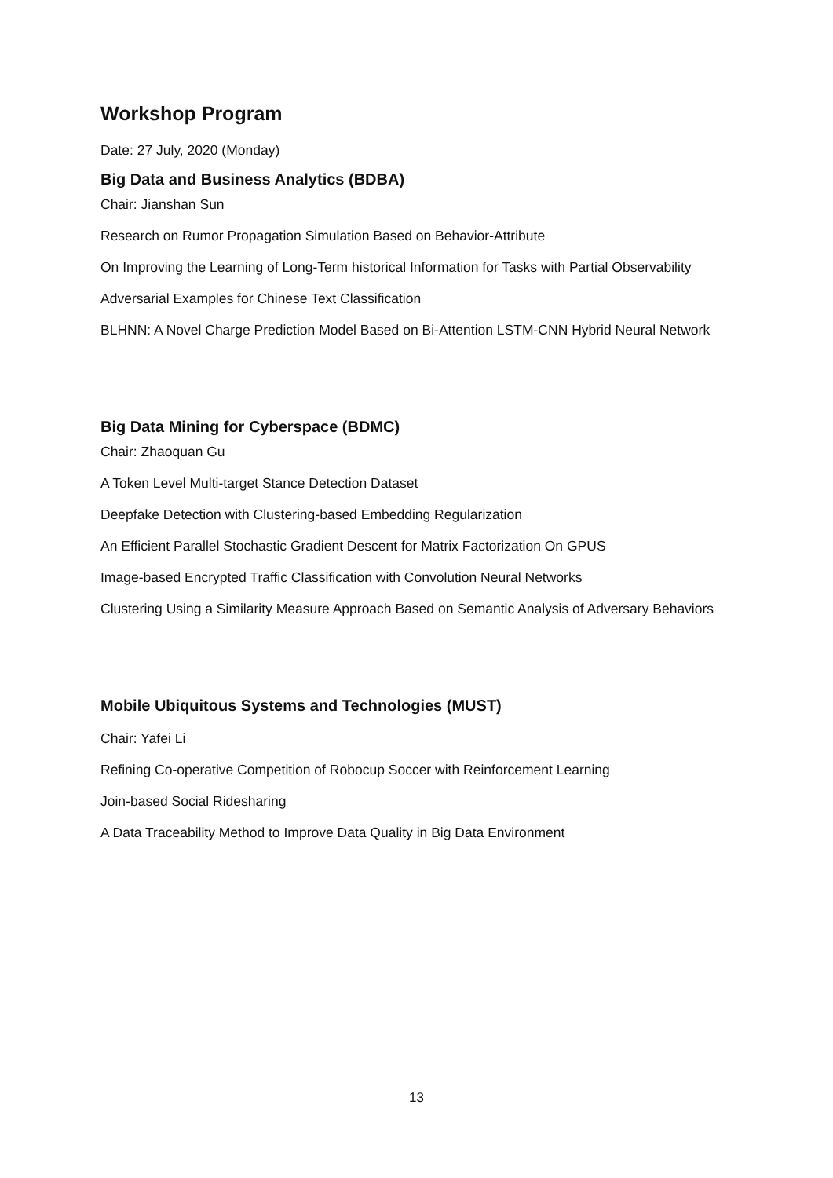Workshop Program
Date: 27 July, 2020 (Monday)
Big Data and Business Analytics (BDBA)
Chair: Jianshan Sun
Research on Rumor Propagation Simulation Based on Behavior-Attribute
On Improving the Learning of Long-Term historical Information for Tasks with Partial Observability
Adversarial Examples for Chinese Text Classification
BLHNN: A Novel Charge Prediction Model Based on Bi-Attention LSTM-CNN Hybrid Neural Network
Big Data Mining for Cyberspace (BDMC)
Chair: Zhaoquan Gu
A Token Level Multi-target Stance Detection Dataset
Deepfake Detection with Clustering-based Embedding Regularization
An Efficient Parallel Stochastic Gradient Descent for Matrix Factorization On GPUS
Image-based Encrypted Traffic Classification with Convolution Neural Networks
Clustering Using a Similarity Measure Approach Based on Semantic Analysis of Adversary Behaviors
Mobile Ubiquitous Systems and Technologies (MUST)
Chair: Yafei Li
Refining Co-operative Competition of Robocup Soccer with Reinforcement Learning
Join-based Social Ridesharing
A Data Traceability Method to Improve Data Quality in Big Data Environment
13